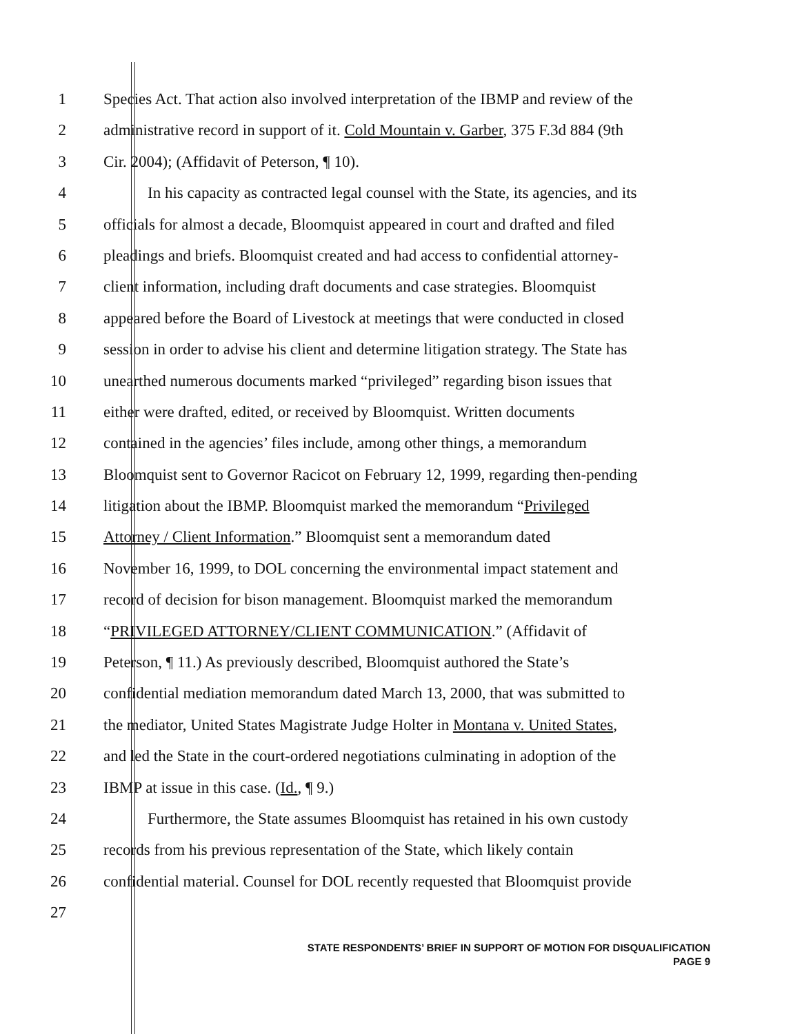1 Species Act. That action also involved interpretation of the IBMP and review of the
2 administrative record in support of it. Cold Mountain v. Garber, 375 F.3d 884 (9th
3 Cir. 2004); (Affidavit of Peterson, ¶ 10).
4 In his capacity as contracted legal counsel with the State, its agencies, and its
5 officials for almost a decade, Bloomquist appeared in court and drafted and filed
6 pleadings and briefs. Bloomquist created and had access to confidential attorney-
7 client information, including draft documents and case strategies. Bloomquist
8 appeared before the Board of Livestock at meetings that were conducted in closed
9 session in order to advise his client and determine litigation strategy. The State has
10 unearthed numerous documents marked “privileged” regarding bison issues that
11 either were drafted, edited, or received by Bloomquist. Written documents
12 contained in the agencies’ files include, among other things, a memorandum
13 Bloomquist sent to Governor Racicot on February 12, 1999, regarding then-pending
14 litigation about the IBMP. Bloomquist marked the memorandum “Privileged
15 Attorney / Client Information.” Bloomquist sent a memorandum dated
16 November 16, 1999, to DOL concerning the environmental impact statement and
17 record of decision for bison management. Bloomquist marked the memorandum
18 “PRIVILEGED ATTORNEY/CLIENT COMMUNICATION.” (Affidavit of
19 Peterson, ¶ 11.) As previously described, Bloomquist authored the State’s
20 confidential mediation memorandum dated March 13, 2000, that was submitted to
21 the mediator, United States Magistrate Judge Holter in Montana v. United States,
22 and led the State in the court-ordered negotiations culminating in adoption of the
23 IBMP at issue in this case. (Id., ¶ 9.)
24 Furthermore, the State assumes Bloomquist has retained in his own custody
25 records from his previous representation of the State, which likely contain
26 confidential material. Counsel for DOL recently requested that Bloomquist provide
27
STATE RESPONDENTS’ BRIEF IN SUPPORT OF MOTION FOR DISQUALIFICATION
PAGE 9